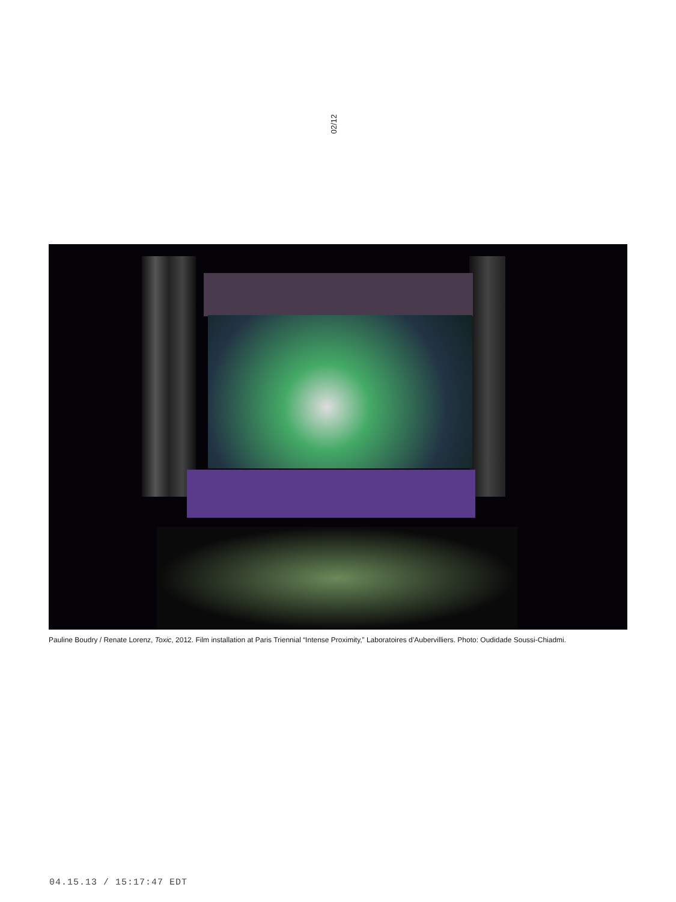02/12
Pauline Boudry / Renate Lorenz, Toxic, 2012. Film installation at Paris Triennial “Intense Proximity,” Laboratoires d’Aubervilliers. Photo: Oudidade Soussi-Chiadmi.
04.15.13 / 15:17:47 EDT